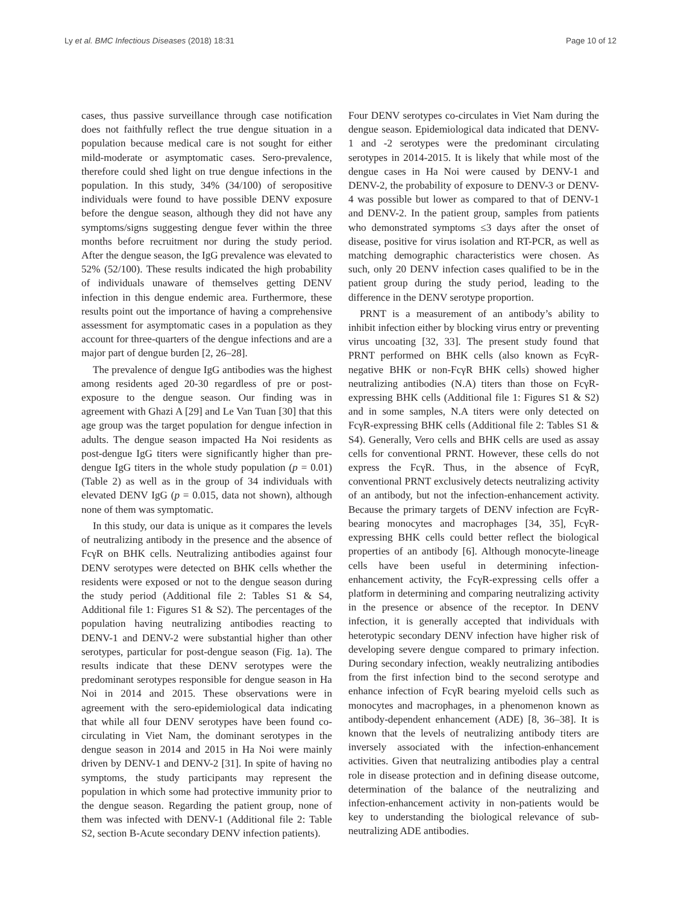Ly et al. BMC Infectious Diseases (2018) 18:31 Page 10 of 12
cases, thus passive surveillance through case notification does not faithfully reflect the true dengue situation in a population because medical care is not sought for either mild-moderate or asymptomatic cases. Sero-prevalence, therefore could shed light on true dengue infections in the population. In this study, 34% (34/100) of seropositive individuals were found to have possible DENV exposure before the dengue season, although they did not have any symptoms/signs suggesting dengue fever within the three months before recruitment nor during the study period. After the dengue season, the IgG prevalence was elevated to 52% (52/100). These results indicated the high probability of individuals unaware of themselves getting DENV infection in this dengue endemic area. Furthermore, these results point out the importance of having a comprehensive assessment for asymptomatic cases in a population as they account for three-quarters of the dengue infections and are a major part of dengue burden [2, 26–28].
The prevalence of dengue IgG antibodies was the highest among residents aged 20-30 regardless of pre or post-exposure to the dengue season. Our finding was in agreement with Ghazi A [29] and Le Van Tuan [30] that this age group was the target population for dengue infection in adults. The dengue season impacted Ha Noi residents as post-dengue IgG titers were significantly higher than pre-dengue IgG titers in the whole study population (p = 0.01) (Table 2) as well as in the group of 34 individuals with elevated DENV IgG (p = 0.015, data not shown), although none of them was symptomatic.
In this study, our data is unique as it compares the levels of neutralizing antibody in the presence and the absence of FcγR on BHK cells. Neutralizing antibodies against four DENV serotypes were detected on BHK cells whether the residents were exposed or not to the dengue season during the study period (Additional file 2: Tables S1 & S4, Additional file 1: Figures S1 & S2). The percentages of the population having neutralizing antibodies reacting to DENV-1 and DENV-2 were substantial higher than other serotypes, particular for post-dengue season (Fig. 1a). The results indicate that these DENV serotypes were the predominant serotypes responsible for dengue season in Ha Noi in 2014 and 2015. These observations were in agreement with the sero-epidemiological data indicating that while all four DENV serotypes have been found co-circulating in Viet Nam, the dominant serotypes in the dengue season in 2014 and 2015 in Ha Noi were mainly driven by DENV-1 and DENV-2 [31]. In spite of having no symptoms, the study participants may represent the population in which some had protective immunity prior to the dengue season. Regarding the patient group, none of them was infected with DENV-1 (Additional file 2: Table S2, section B-Acute secondary DENV infection patients).
Four DENV serotypes co-circulates in Viet Nam during the dengue season. Epidemiological data indicated that DENV-1 and -2 serotypes were the predominant circulating serotypes in 2014-2015. It is likely that while most of the dengue cases in Ha Noi were caused by DENV-1 and DENV-2, the probability of exposure to DENV-3 or DENV-4 was possible but lower as compared to that of DENV-1 and DENV-2. In the patient group, samples from patients who demonstrated symptoms ≤3 days after the onset of disease, positive for virus isolation and RT-PCR, as well as matching demographic characteristics were chosen. As such, only 20 DENV infection cases qualified to be in the patient group during the study period, leading to the difference in the DENV serotype proportion.
PRNT is a measurement of an antibody’s ability to inhibit infection either by blocking virus entry or preventing virus uncoating [32, 33]. The present study found that PRNT performed on BHK cells (also known as FcγR-negative BHK or non-FcγR BHK cells) showed higher neutralizing antibodies (N.A) titers than those on FcγR-expressing BHK cells (Additional file 1: Figures S1 & S2) and in some samples, N.A titers were only detected on FcγR-expressing BHK cells (Additional file 2: Tables S1 & S4). Generally, Vero cells and BHK cells are used as assay cells for conventional PRNT. However, these cells do not express the FcγR. Thus, in the absence of FcγR, conventional PRNT exclusively detects neutralizing activity of an antibody, but not the infection-enhancement activity. Because the primary targets of DENV infection are FcγR-bearing monocytes and macrophages [34, 35], FcγR-expressing BHK cells could better reflect the biological properties of an antibody [6]. Although monocyte-lineage cells have been useful in determining infection-enhancement activity, the FcγR-expressing cells offer a platform in determining and comparing neutralizing activity in the presence or absence of the receptor. In DENV infection, it is generally accepted that individuals with heterotypic secondary DENV infection have higher risk of developing severe dengue compared to primary infection. During secondary infection, weakly neutralizing antibodies from the first infection bind to the second serotype and enhance infection of FcγR bearing myeloid cells such as monocytes and macrophages, in a phenomenon known as antibody-dependent enhancement (ADE) [8, 36–38]. It is known that the levels of neutralizing antibody titers are inversely associated with the infection-enhancement activities. Given that neutralizing antibodies play a central role in disease protection and in defining disease outcome, determination of the balance of the neutralizing and infection-enhancement activity in non-patients would be key to understanding the biological relevance of sub-neutralizing ADE antibodies.